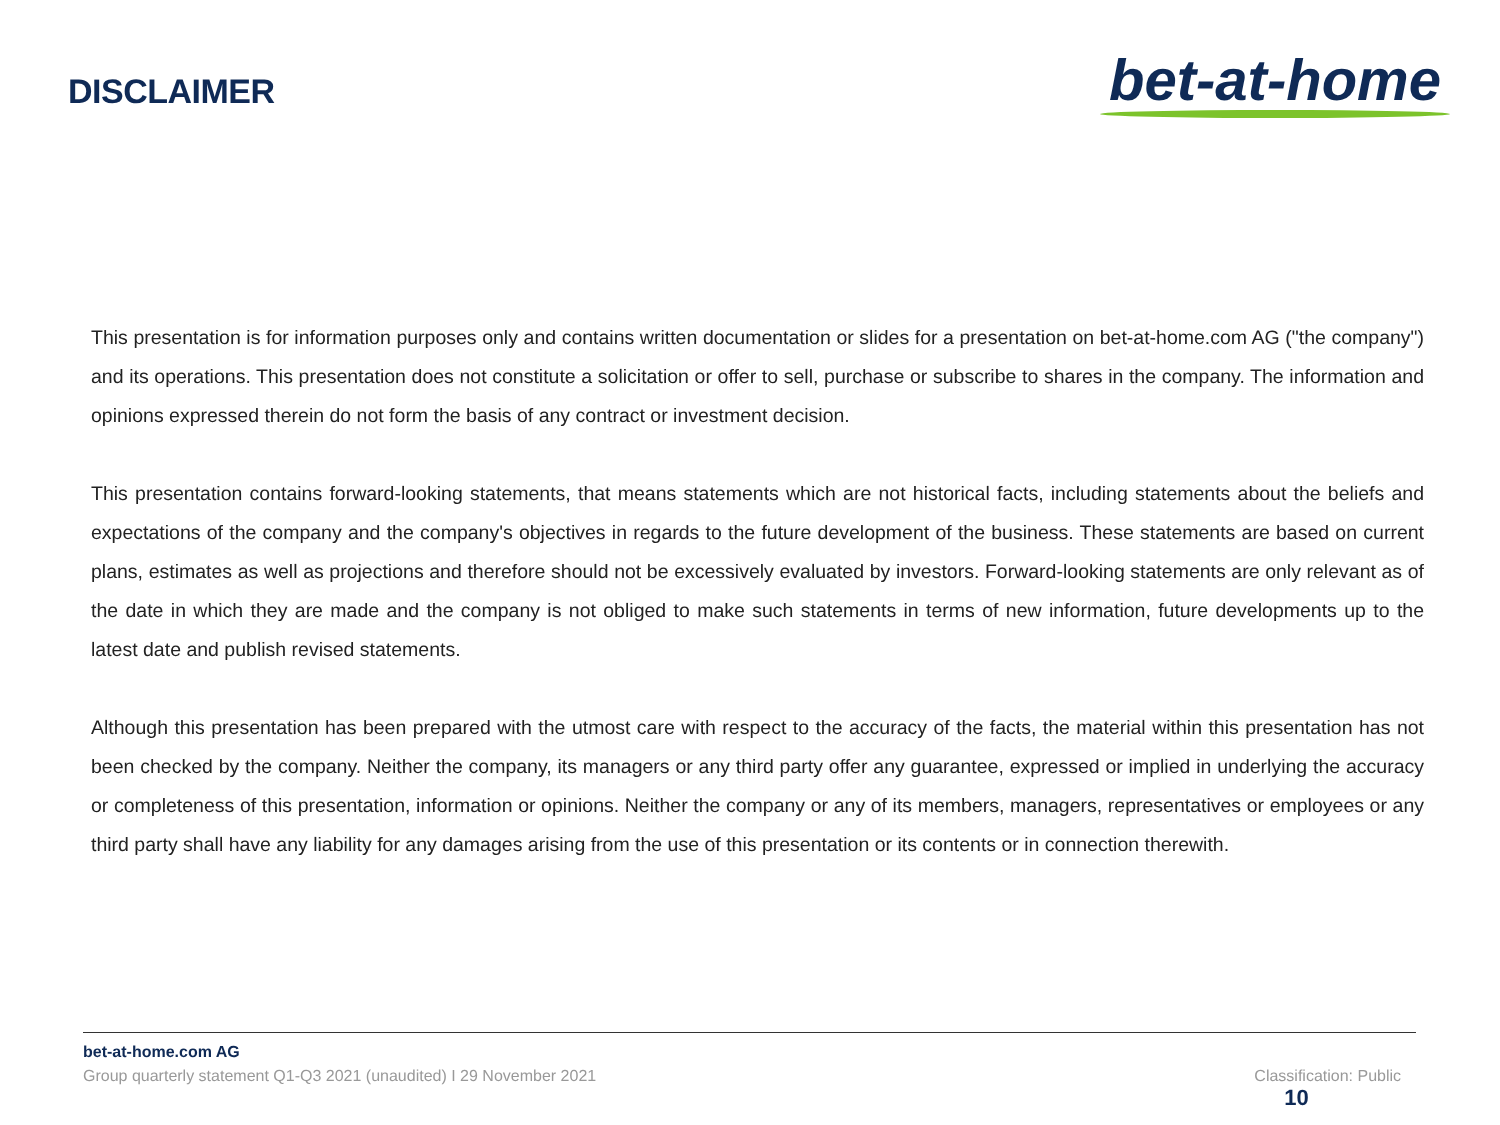DISCLAIMER
bet-at-home
This presentation is for information purposes only and contains written documentation or slides for a presentation on bet-at-home.com AG ("the company") and its operations. This presentation does not constitute a solicitation or offer to sell, purchase or subscribe to shares in the company. The information and opinions expressed therein do not form the basis of any contract or investment decision.
This presentation contains forward-looking statements, that means statements which are not historical facts, including statements about the beliefs and expectations of the company and the company's objectives in regards to the future development of the business. These statements are based on current plans, estimates as well as projections and therefore should not be excessively evaluated by investors. Forward-looking statements are only relevant as of the date in which they are made and the company is not obliged to make such statements in terms of new information, future developments up to the latest date and publish revised statements.
Although this presentation has been prepared with the utmost care with respect to the accuracy of the facts, the material within this presentation has not been checked by the company. Neither the company, its managers or any third party offer any guarantee, expressed or implied in underlying the accuracy or completeness of this presentation, information or opinions. Neither the company or any of its members, managers, representatives or employees or any third party shall have any liability for any damages arising from the use of this presentation or its contents or in connection therewith.
bet-at-home.com AG
Group quarterly statement Q1-Q3 2021 (unaudited) I 29 November 2021 Classification: Public 10